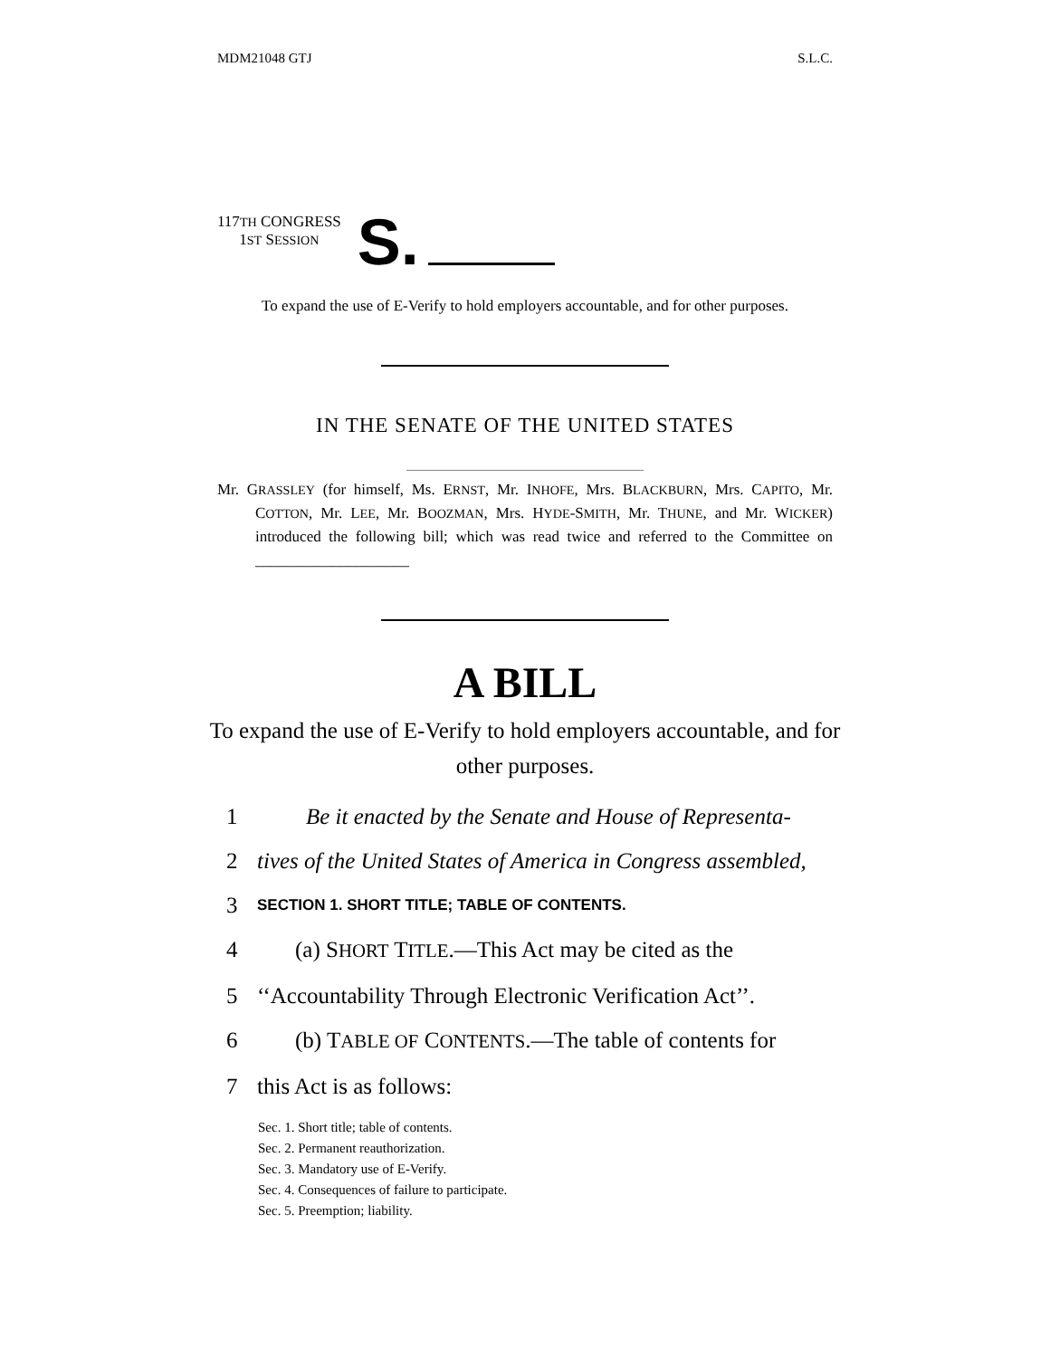MDM21048 GTJ S.L.C.
117TH CONGRESS
1ST SESSION
S.
To expand the use of E-Verify to hold employers accountable, and for other purposes.
IN THE SENATE OF THE UNITED STATES
Mr. GRASSLEY (for himself, Ms. ERNST, Mr. INHOFE, Mrs. BLACKBURN, Mrs. CAPITO, Mr. COTTON, Mr. LEE, Mr. BOOZMAN, Mrs. HYDE-SMITH, Mr. THUNE, and Mr. WICKER) introduced the following bill; which was read twice and referred to the Committee on ____________________
A BILL
To expand the use of E-Verify to hold employers accountable, and for other purposes.
1 Be it enacted by the Senate and House of Representa-
2 tives of the United States of America in Congress assembled,
3 SECTION 1. SHORT TITLE; TABLE OF CONTENTS.
4 (a) SHORT TITLE.—This Act may be cited as the
5 ‘‘Accountability Through Electronic Verification Act’’.
6 (b) TABLE OF CONTENTS.—The table of contents for
7 this Act is as follows:
Sec. 1. Short title; table of contents.
Sec. 2. Permanent reauthorization.
Sec. 3. Mandatory use of E-Verify.
Sec. 4. Consequences of failure to participate.
Sec. 5. Preemption; liability.